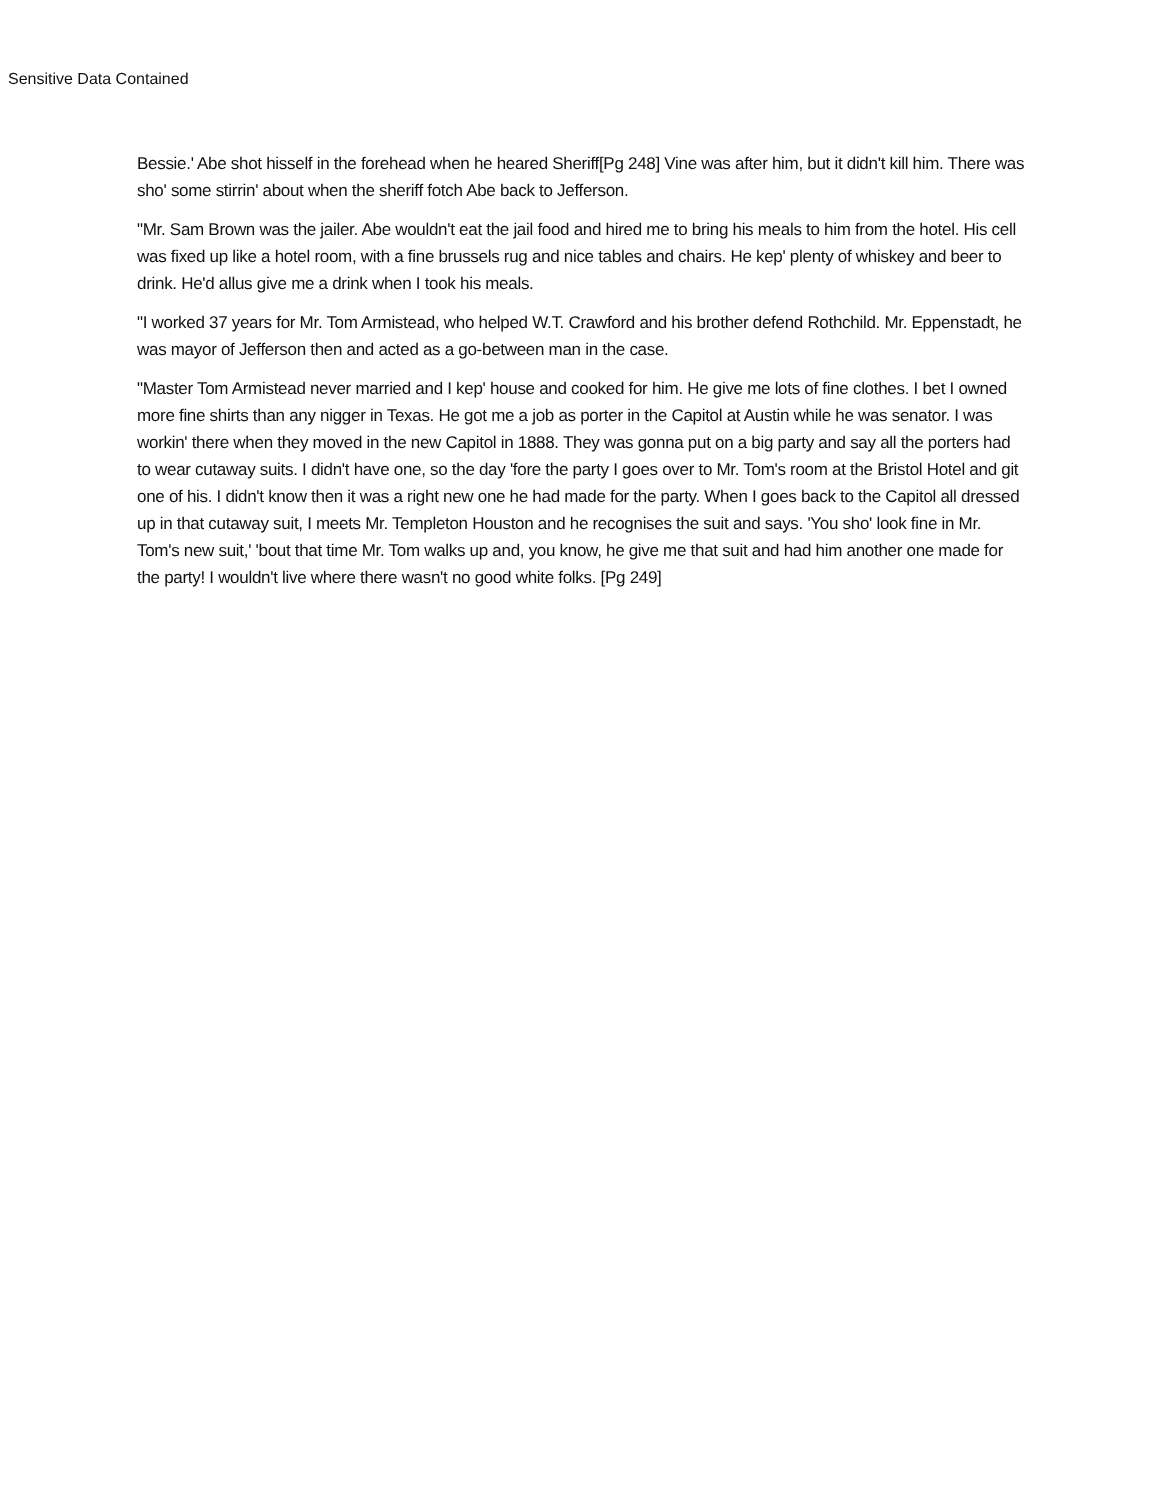Sensitive Data Contained
Bessie.' Abe shot hisself in the forehead when he heared Sheriff[Pg 248] Vine was after him, but it didn't kill him. There was sho' some stirrin' about when the sheriff fotch Abe back to Jefferson.
"Mr. Sam Brown was the jailer. Abe wouldn't eat the jail food and hired me to bring his meals to him from the hotel. His cell was fixed up like a hotel room, with a fine brussels rug and nice tables and chairs. He kep' plenty of whiskey and beer to drink. He'd allus give me a drink when I took his meals.
"I worked 37 years for Mr. Tom Armistead, who helped W.T. Crawford and his brother defend Rothchild. Mr. Eppenstadt, he was mayor of Jefferson then and acted as a go-between man in the case.
"Master Tom Armistead never married and I kep' house and cooked for him. He give me lots of fine clothes. I bet I owned more fine shirts than any nigger in Texas. He got me a job as porter in the Capitol at Austin while he was senator. I was workin' there when they moved in the new Capitol in 1888. They was gonna put on a big party and say all the porters had to wear cutaway suits. I didn't have one, so the day 'fore the party I goes over to Mr. Tom's room at the Bristol Hotel and git one of his. I didn't know then it was a right new one he had made for the party. When I goes back to the Capitol all dressed up in that cutaway suit, I meets Mr. Templeton Houston and he recognises the suit and says. 'You sho' look fine in Mr. Tom's new suit,' 'bout that time Mr. Tom walks up and, you know, he give me that suit and had him another one made for the party! I wouldn't live where there wasn't no good white folks. [Pg 249]